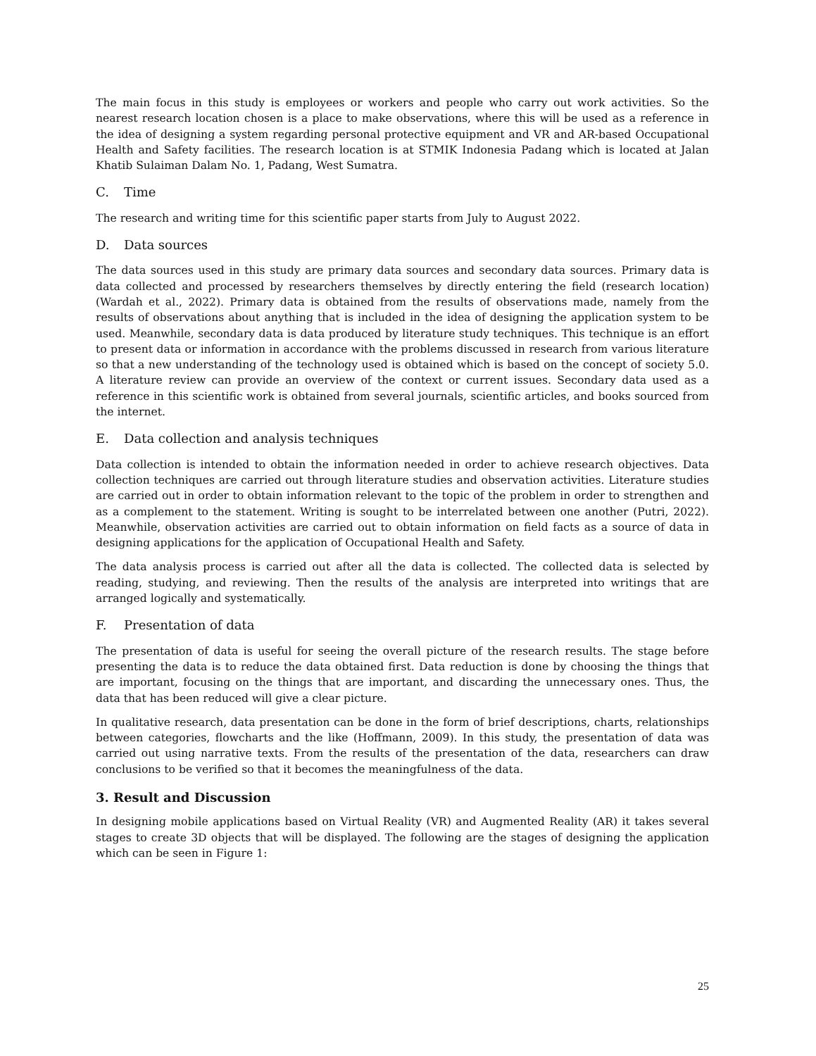The main focus in this study is employees or workers and people who carry out work activities. So the nearest research location chosen is a place to make observations, where this will be used as a reference in the idea of designing a system regarding personal protective equipment and VR and AR-based Occupational Health and Safety facilities. The research location is at STMIK Indonesia Padang which is located at Jalan Khatib Sulaiman Dalam No. 1, Padang, West Sumatra.
C. Time
The research and writing time for this scientific paper starts from July to August 2022.
D. Data sources
The data sources used in this study are primary data sources and secondary data sources. Primary data is data collected and processed by researchers themselves by directly entering the field (research location) (Wardah et al., 2022). Primary data is obtained from the results of observations made, namely from the results of observations about anything that is included in the idea of designing the application system to be used. Meanwhile, secondary data is data produced by literature study techniques. This technique is an effort to present data or information in accordance with the problems discussed in research from various literature so that a new understanding of the technology used is obtained which is based on the concept of society 5.0. A literature review can provide an overview of the context or current issues. Secondary data used as a reference in this scientific work is obtained from several journals, scientific articles, and books sourced from the internet.
E. Data collection and analysis techniques
Data collection is intended to obtain the information needed in order to achieve research objectives. Data collection techniques are carried out through literature studies and observation activities. Literature studies are carried out in order to obtain information relevant to the topic of the problem in order to strengthen and as a complement to the statement. Writing is sought to be interrelated between one another (Putri, 2022). Meanwhile, observation activities are carried out to obtain information on field facts as a source of data in designing applications for the application of Occupational Health and Safety.
The data analysis process is carried out after all the data is collected. The collected data is selected by reading, studying, and reviewing. Then the results of the analysis are interpreted into writings that are arranged logically and systematically.
F. Presentation of data
The presentation of data is useful for seeing the overall picture of the research results. The stage before presenting the data is to reduce the data obtained first. Data reduction is done by choosing the things that are important, focusing on the things that are important, and discarding the unnecessary ones. Thus, the data that has been reduced will give a clear picture.
In qualitative research, data presentation can be done in the form of brief descriptions, charts, relationships between categories, flowcharts and the like (Hoffmann, 2009). In this study, the presentation of data was carried out using narrative texts. From the results of the presentation of the data, researchers can draw conclusions to be verified so that it becomes the meaningfulness of the data.
3. Result and Discussion
In designing mobile applications based on Virtual Reality (VR) and Augmented Reality (AR) it takes several stages to create 3D objects that will be displayed. The following are the stages of designing the application which can be seen in Figure 1:
25